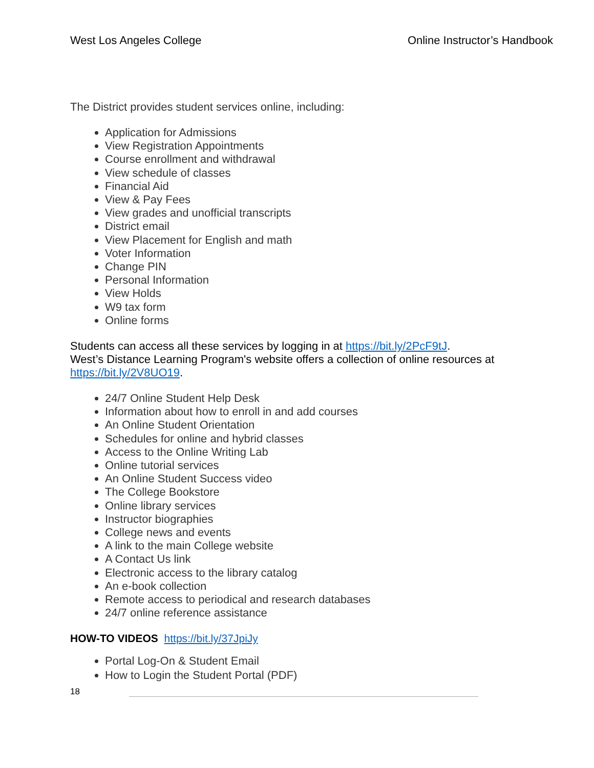West Los Angeles College Online Instructor’s Handbook
The District provides student services online, including:
Application for Admissions
View Registration Appointments
Course enrollment and withdrawal
View schedule of classes
Financial Aid
View & Pay Fees
View grades and unofficial transcripts
District email
View Placement for English and math
Voter Information
Change PIN
Personal Information
View Holds
W9 tax form
Online forms
Students can access all these services by logging in at https://bit.ly/2PcF9tJ.
West’s Distance Learning Program's website offers a collection of online resources at https://bit.ly/2V8UO19.
24/7 Online Student Help Desk
Information about how to enroll in and add courses
An Online Student Orientation
Schedules for online and hybrid classes
Access to the Online Writing Lab
Online tutorial services
An Online Student Success video
The College Bookstore
Online library services
Instructor biographies
College news and events
A link to the main College website
A Contact Us link
Electronic access to the library catalog
An e-book collection
Remote access to periodical and research databases
24/7 online reference assistance
HOW-TO VIDEOS https://bit.ly/37JpiJy
Portal Log-On & Student Email
How to Login the Student Portal (PDF)
18